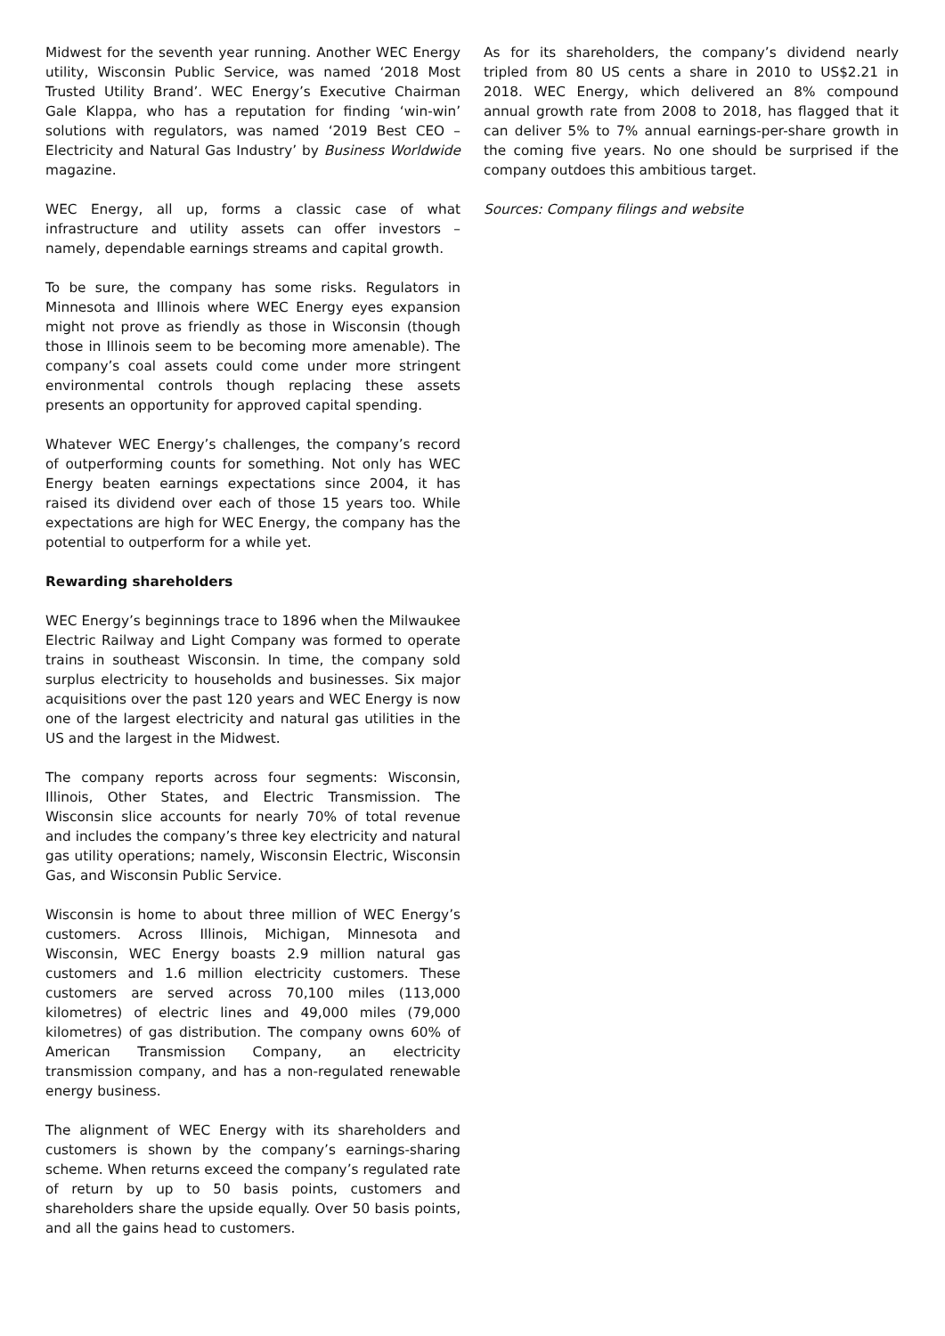Midwest for the seventh year running. Another WEC Energy utility, Wisconsin Public Service, was named ‘2018 Most Trusted Utility Brand’. WEC Energy’s Executive Chairman Gale Klappa, who has a reputation for finding ‘win-win’ solutions with regulators, was named ‘2019 Best CEO – Electricity and Natural Gas Industry’ by Business Worldwide magazine.
WEC Energy, all up, forms a classic case of what infrastructure and utility assets can offer investors – namely, dependable earnings streams and capital growth.
To be sure, the company has some risks. Regulators in Minnesota and Illinois where WEC Energy eyes expansion might not prove as friendly as those in Wisconsin (though those in Illinois seem to be becoming more amenable). The company’s coal assets could come under more stringent environmental controls though replacing these assets presents an opportunity for approved capital spending.
Whatever WEC Energy’s challenges, the company’s record of outperforming counts for something. Not only has WEC Energy beaten earnings expectations since 2004, it has raised its dividend over each of those 15 years too. While expectations are high for WEC Energy, the company has the potential to outperform for a while yet.
Rewarding shareholders
WEC Energy’s beginnings trace to 1896 when the Milwaukee Electric Railway and Light Company was formed to operate trains in southeast Wisconsin. In time, the company sold surplus electricity to households and businesses. Six major acquisitions over the past 120 years and WEC Energy is now one of the largest electricity and natural gas utilities in the US and the largest in the Midwest.
The company reports across four segments: Wisconsin, Illinois, Other States, and Electric Transmission. The Wisconsin slice accounts for nearly 70% of total revenue and includes the company’s three key electricity and natural gas utility operations; namely, Wisconsin Electric, Wisconsin Gas, and Wisconsin Public Service.
Wisconsin is home to about three million of WEC Energy’s customers. Across Illinois, Michigan, Minnesota and Wisconsin, WEC Energy boasts 2.9 million natural gas customers and 1.6 million electricity customers. These customers are served across 70,100 miles (113,000 kilometres) of electric lines and 49,000 miles (79,000 kilometres) of gas distribution. The company owns 60% of American Transmission Company, an electricity transmission company, and has a non-regulated renewable energy business.
The alignment of WEC Energy with its shareholders and customers is shown by the company’s earnings-sharing scheme. When returns exceed the company’s regulated rate of return by up to 50 basis points, customers and shareholders share the upside equally. Over 50 basis points, and all the gains head to customers.
As for its shareholders, the company’s dividend nearly tripled from 80 US cents a share in 2010 to US$2.21 in 2018. WEC Energy, which delivered an 8% compound annual growth rate from 2008 to 2018, has flagged that it can deliver 5% to 7% annual earnings-per-share growth in the coming five years. No one should be surprised if the company outdoes this ambitious target.
Sources: Company filings and website